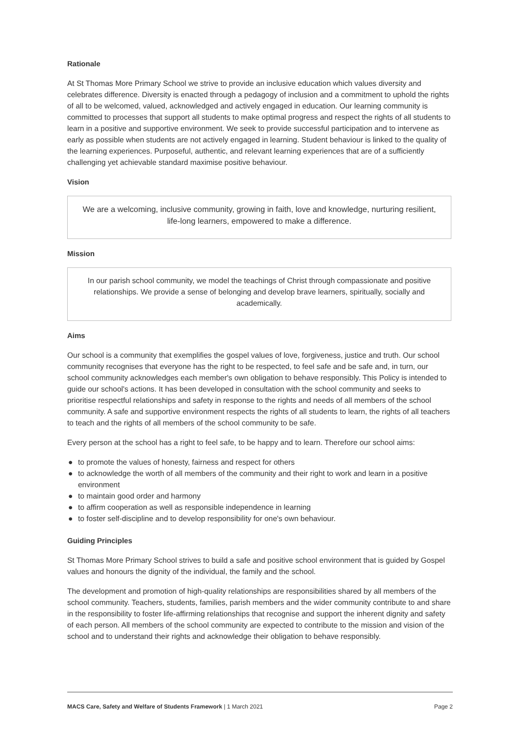Rationale
At St Thomas More Primary School we strive to provide an inclusive education which values diversity and celebrates difference. Diversity is enacted through a pedagogy of inclusion and a commitment to uphold the rights of all to be welcomed, valued, acknowledged and actively engaged in education. Our learning community is committed to processes that support all students to make optimal progress and respect the rights of all students to learn in a positive and supportive environment. We seek to provide successful participation and to intervene as early as possible when students are not actively engaged in learning. Student behaviour is linked to the quality of the learning experiences. Purposeful, authentic, and relevant learning experiences that are of a sufficiently challenging yet achievable standard maximise positive behaviour.
Vision
We are a welcoming, inclusive community, growing in faith, love and knowledge, nurturing resilient, life-long learners, empowered to make a difference.
Mission
In our parish school community, we model the teachings of Christ through compassionate and positive relationships. We provide a sense of belonging and develop brave learners, spiritually, socially and academically.
Aims
Our school is a community that exemplifies the gospel values of love, forgiveness, justice and truth. Our school community recognises that everyone has the right to be respected, to feel safe and be safe and, in turn, our school community acknowledges each member's own obligation to behave responsibly. This Policy is intended to guide our school's actions. It has been developed in consultation with the school community and seeks to prioritise respectful relationships and safety in response to the rights and needs of all members of the school community. A safe and supportive environment respects the rights of all students to learn, the rights of all teachers to teach and the rights of all members of the school community to be safe.
Every person at the school has a right to feel safe, to be happy and to learn. Therefore our school aims:
● to promote the values of honesty, fairness and respect for others
● to acknowledge the worth of all members of the community and their right to work and learn in a positive environment
● to maintain good order and harmony
● to affirm cooperation as well as responsible independence in learning
● to foster self-discipline and to develop responsibility for one's own behaviour.
Guiding Principles
St Thomas More Primary School strives to build a safe and positive school environment that is guided by Gospel values and honours the dignity of the individual, the family and the school.
The development and promotion of high-quality relationships are responsibilities shared by all members of the school community. Teachers, students, families, parish members and the wider community contribute to and share in the responsibility to foster life-affirming relationships that recognise and support the inherent dignity and safety of each person. All members of the school community are expected to contribute to the mission and vision of the school and to understand their rights and acknowledge their obligation to behave responsibly.
MACS Care, Safety and Welfare of Students Framework | 1 March 2021
Page 2